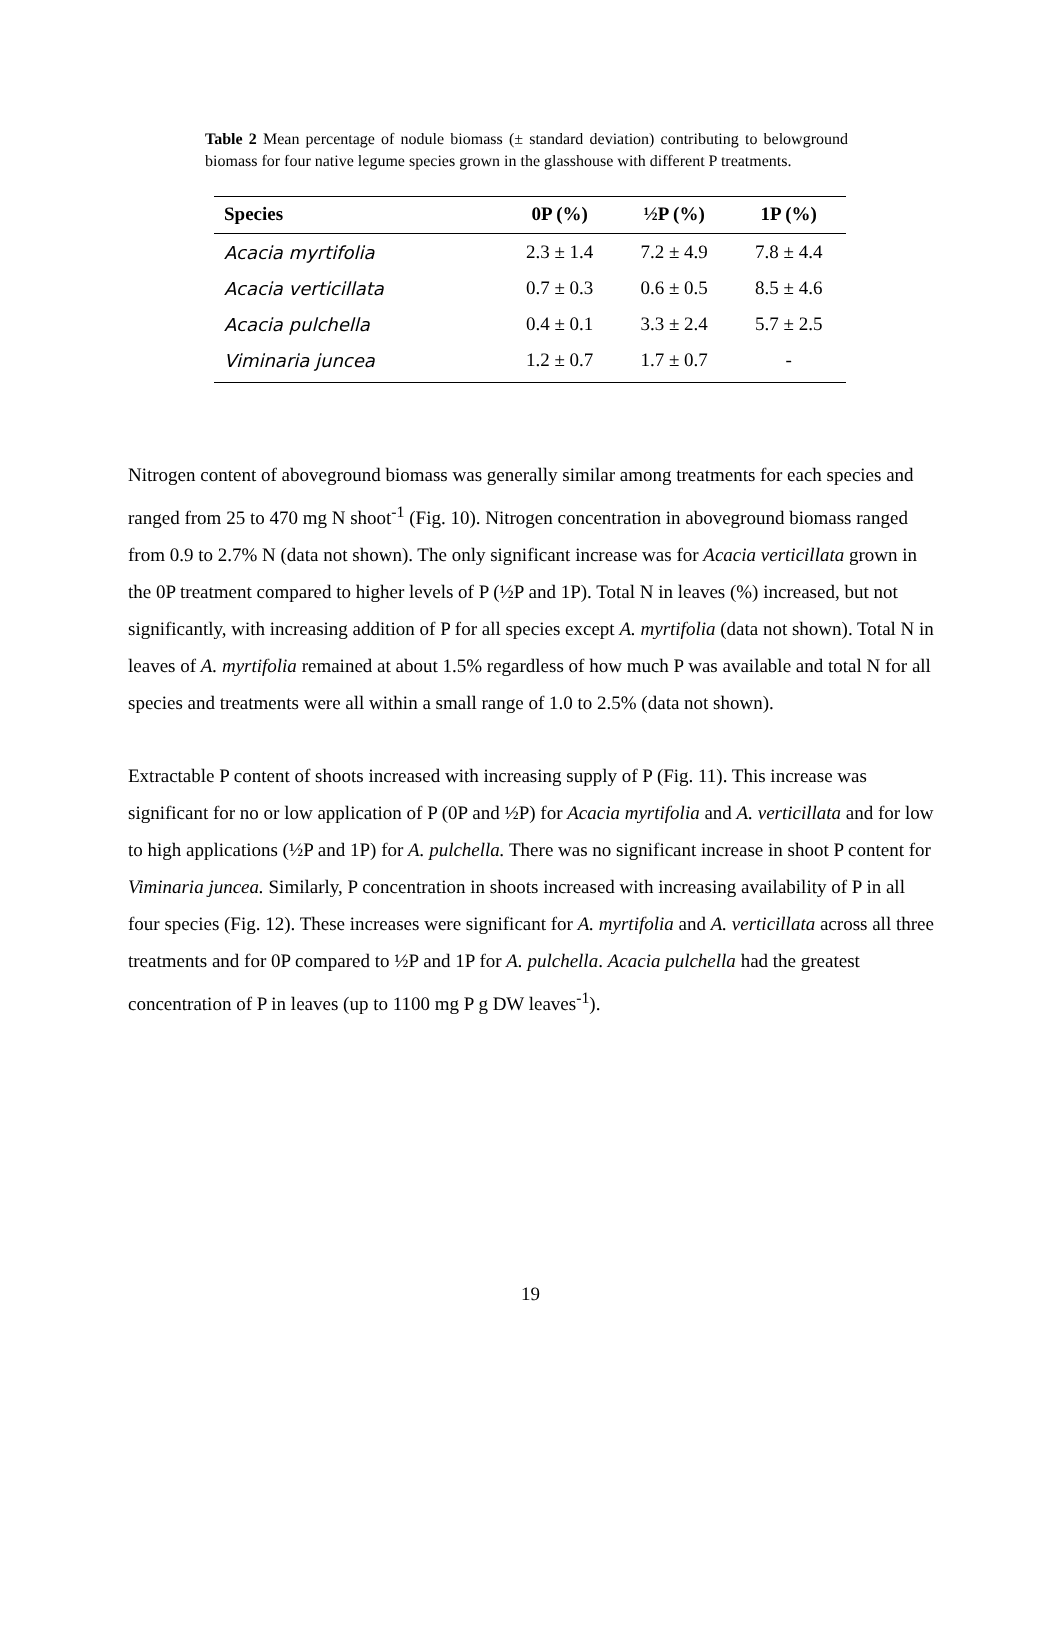Table 2 Mean percentage of nodule biomass (± standard deviation) contributing to belowground biomass for four native legume species grown in the glasshouse with different P treatments.
| Species | 0P (%) | ½P (%) | 1P (%) |
| --- | --- | --- | --- |
| Acacia myrtifolia | 2.3 ± 1.4 | 7.2 ± 4.9 | 7.8 ± 4.4 |
| Acacia verticillata | 0.7 ± 0.3 | 0.6 ± 0.5 | 8.5 ± 4.6 |
| Acacia pulchella | 0.4 ± 0.1 | 3.3 ± 2.4 | 5.7 ± 2.5 |
| Viminaria juncea | 1.2 ± 0.7 | 1.7 ± 0.7 | - |
Nitrogen content of aboveground biomass was generally similar among treatments for each species and ranged from 25 to 470 mg N shoot<sup>-1</sup> (Fig. 10). Nitrogen concentration in aboveground biomass ranged from 0.9 to 2.7% N (data not shown). The only significant increase was for Acacia verticillata grown in the 0P treatment compared to higher levels of P (½P and 1P). Total N in leaves (%) increased, but not significantly, with increasing addition of P for all species except A. myrtifolia (data not shown). Total N in leaves of A. myrtifolia remained at about 1.5% regardless of how much P was available and total N for all species and treatments were all within a small range of 1.0 to 2.5% (data not shown).
Extractable P content of shoots increased with increasing supply of P (Fig. 11). This increase was significant for no or low application of P (0P and ½P) for Acacia myrtifolia and A. verticillata and for low to high applications (½P and 1P) for A. pulchella. There was no significant increase in shoot P content for Viminaria juncea. Similarly, P concentration in shoots increased with increasing availability of P in all four species (Fig. 12). These increases were significant for A. myrtifolia and A. verticillata across all three treatments and for 0P compared to ½P and 1P for A. pulchella. Acacia pulchella had the greatest concentration of P in leaves (up to 1100 mg P g DW leaves<sup>-1</sup>).
19